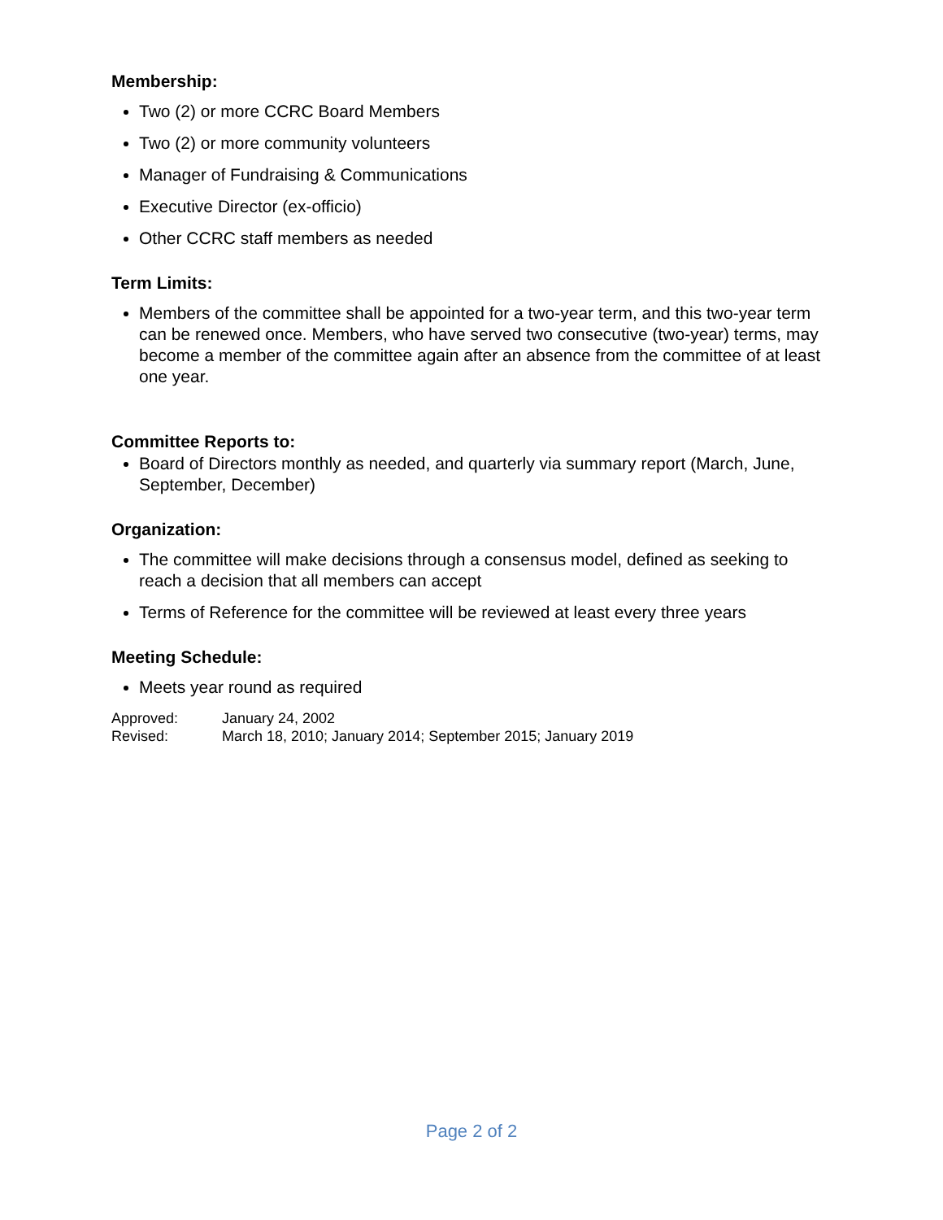Membership:
Two (2) or more CCRC Board Members
Two (2) or more community volunteers
Manager of Fundraising & Communications
Executive Director (ex-officio)
Other CCRC staff members as needed
Term Limits:
Members of the committee shall be appointed for a two-year term, and this two-year term can be renewed once. Members, who have served two consecutive (two-year) terms, may become a member of the committee again after an absence from the committee of at least one year.
Committee Reports to:
Board of Directors monthly as needed, and quarterly via summary report (March, June, September, December)
Organization:
The committee will make decisions through a consensus model, defined as seeking to reach a decision that all members can accept
Terms of Reference for the committee will be reviewed at least every three years
Meeting Schedule:
Meets year round as required
Approved: January 24, 2002
Revised: March 18, 2010; January 2014; September 2015; January 2019
Page 2 of 2